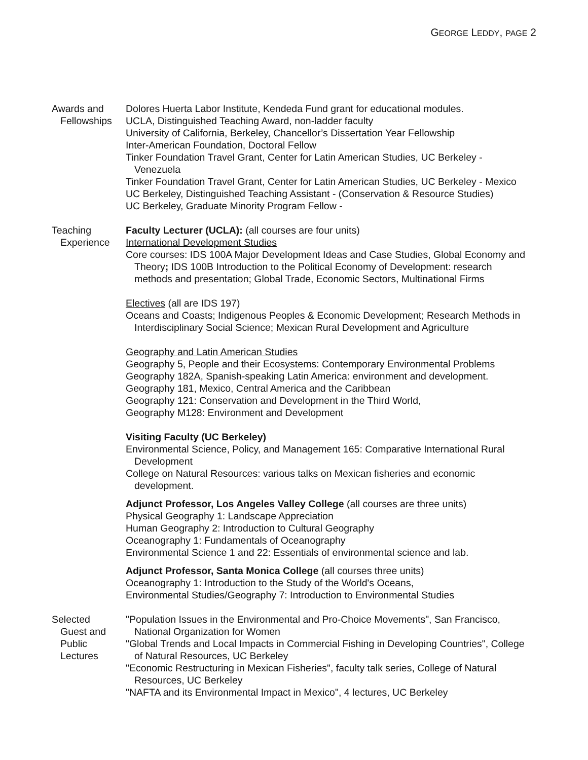GEORGE LEDDY, PAGE 2
Awards and
Fellowships
Dolores Huerta Labor Institute, Kendeda Fund grant for educational modules.
UCLA, Distinguished Teaching Award, non-ladder faculty
University of California, Berkeley, Chancellor’s Dissertation Year Fellowship
Inter-American Foundation, Doctoral Fellow
Tinker Foundation Travel Grant, Center for Latin American Studies, UC Berkeley - Venezuela
Tinker Foundation Travel Grant, Center for Latin American Studies, UC Berkeley - Mexico
UC Berkeley, Distinguished Teaching Assistant - (Conservation & Resource Studies)
UC Berkeley, Graduate Minority Program Fellow -
Teaching
Experience
Faculty Lecturer (UCLA): (all courses are four units)
International Development Studies
Core courses: IDS 100A Major Development Ideas and Case Studies, Global Economy and Theory; IDS 100B Introduction to the Political Economy of Development: research methods and presentation; Global Trade, Economic Sectors, Multinational Firms
Electives (all are IDS 197)
Oceans and Coasts; Indigenous Peoples & Economic Development; Research Methods in Interdisciplinary Social Science; Mexican Rural Development and Agriculture
Geography and Latin American Studies
Geography 5, People and their Ecosystems: Contemporary Environmental Problems
Geography 182A, Spanish-speaking Latin America: environment and development.
Geography 181, Mexico, Central America and the Caribbean
Geography 121: Conservation and Development in the Third World,
Geography M128: Environment and Development
Visiting Faculty (UC Berkeley)
Environmental Science, Policy, and Management 165: Comparative International Rural Development
College on Natural Resources: various talks on Mexican fisheries and economic development.
Adjunct Professor, Los Angeles Valley College (all courses are three units)
Physical Geography 1: Landscape Appreciation
Human Geography 2: Introduction to Cultural Geography
Oceanography 1: Fundamentals of Oceanography
Environmental Science 1 and 22: Essentials of environmental science and lab.
Adjunct Professor, Santa Monica College (all courses three units)
Oceanography 1: Introduction to the Study of the World's Oceans,
Environmental Studies/Geography 7: Introduction to Environmental Studies
Selected
Guest and
Public
Lectures
"Population Issues in the Environmental and Pro-Choice Movements", San Francisco, National Organization for Women
"Global Trends and Local Impacts in Commercial Fishing in Developing Countries", College of Natural Resources, UC Berkeley
"Economic Restructuring in Mexican Fisheries", faculty talk series, College of Natural Resources, UC Berkeley
"NAFTA and its Environmental Impact in Mexico", 4 lectures, UC Berkeley